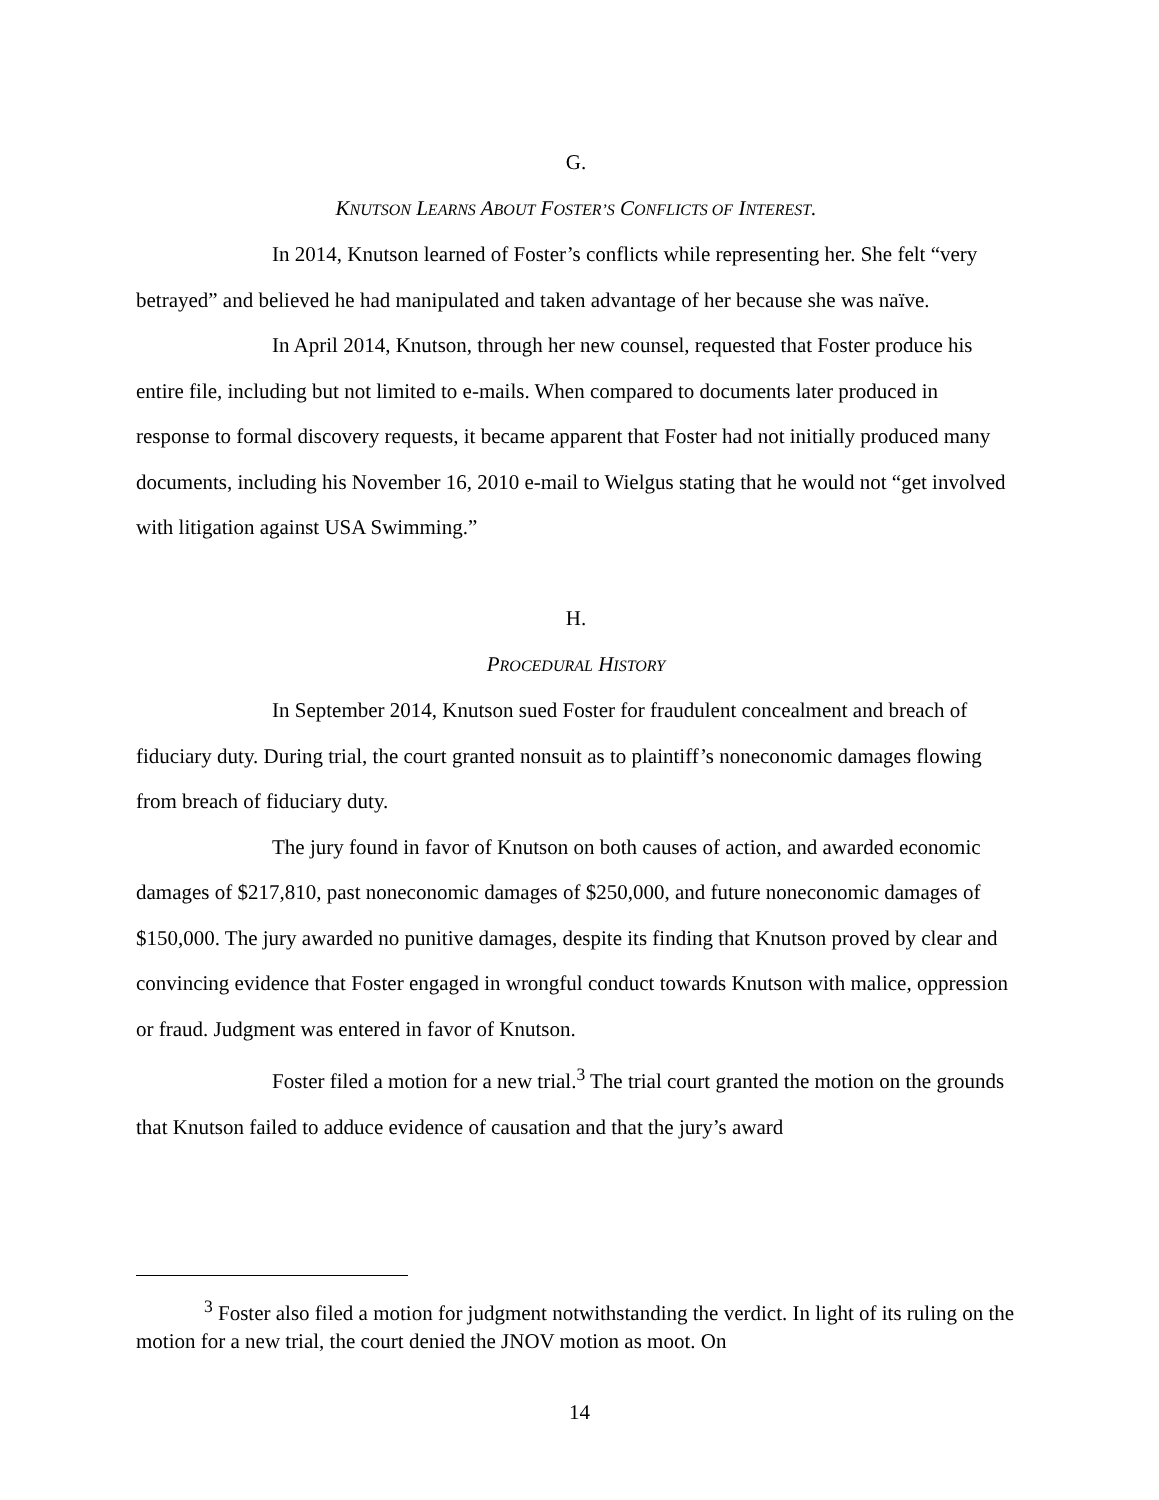G.
KNUTSON LEARNS ABOUT FOSTER’S CONFLICTS OF INTEREST.
In 2014, Knutson learned of Foster’s conflicts while representing her. She felt “very betrayed” and believed he had manipulated and taken advantage of her because she was naïve.
In April 2014, Knutson, through her new counsel, requested that Foster produce his entire file, including but not limited to e-mails. When compared to documents later produced in response to formal discovery requests, it became apparent that Foster had not initially produced many documents, including his November 16, 2010 e-mail to Wielgus stating that he would not “get involved with litigation against USA Swimming.”
H.
PROCEDURAL HISTORY
In September 2014, Knutson sued Foster for fraudulent concealment and breach of fiduciary duty. During trial, the court granted nonsuit as to plaintiff’s noneconomic damages flowing from breach of fiduciary duty.
The jury found in favor of Knutson on both causes of action, and awarded economic damages of $217,810, past noneconomic damages of $250,000, and future noneconomic damages of $150,000. The jury awarded no punitive damages, despite its finding that Knutson proved by clear and convincing evidence that Foster engaged in wrongful conduct towards Knutson with malice, oppression or fraud. Judgment was entered in favor of Knutson.
Foster filed a motion for a new trial.<sup>3</sup> The trial court granted the motion on the grounds that Knutson failed to adduce evidence of causation and that the jury’s award
<sup>3</sup> Foster also filed a motion for judgment notwithstanding the verdict. In light of its ruling on the motion for a new trial, the court denied the JNOV motion as moot. On
14